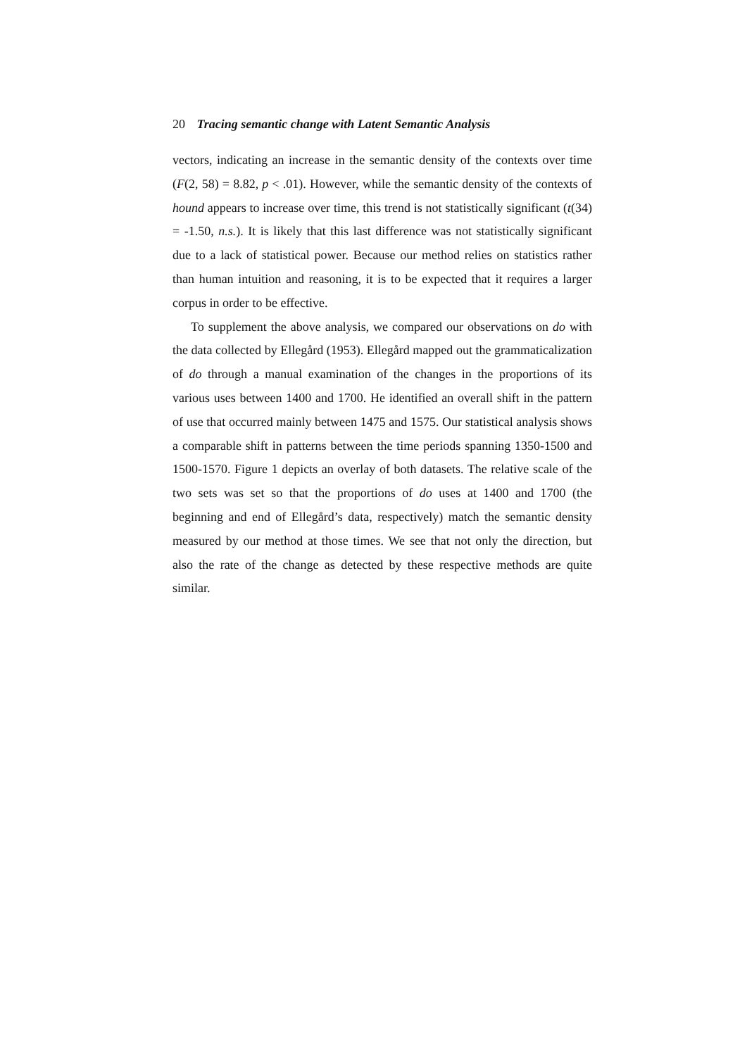20 Tracing semantic change with Latent Semantic Analysis
vectors, indicating an increase in the semantic density of the contexts over time (F(2, 58) = 8.82, p < .01). However, while the semantic density of the contexts of hound appears to increase over time, this trend is not statistical­ly significant (t(34) = -1.50, n.s.). It is likely that this last difference was not statistically significant due to a lack of statistical power. Because our method relies on statistics rather than human intuition and reasoning, it is to be expected that it requires a larger corpus in order to be effective.
To supplement the above analysis, we compared our observations on do with the data collected by Ellegård (1953). Ellegård mapped out the gram­maticalization of do through a manual examination of the changes in the proportions of its various uses between 1400 and 1700. He identified an overall shift in the pattern of use that occurred mainly between 1475 and 1575. Our statistical analysis shows a comparable shift in patterns between the time periods spanning 1350-1500 and 1500-1570. Figure 1 depicts an overlay of both datasets. The relative scale of the two sets was set so that the proportions of do uses at 1400 and 1700 (the beginning and end of El­legård’s data, respectively) match the semantic density measured by our method at those times. We see that not only the direction, but also the rate of the change as detected by these respective methods are quite similar.